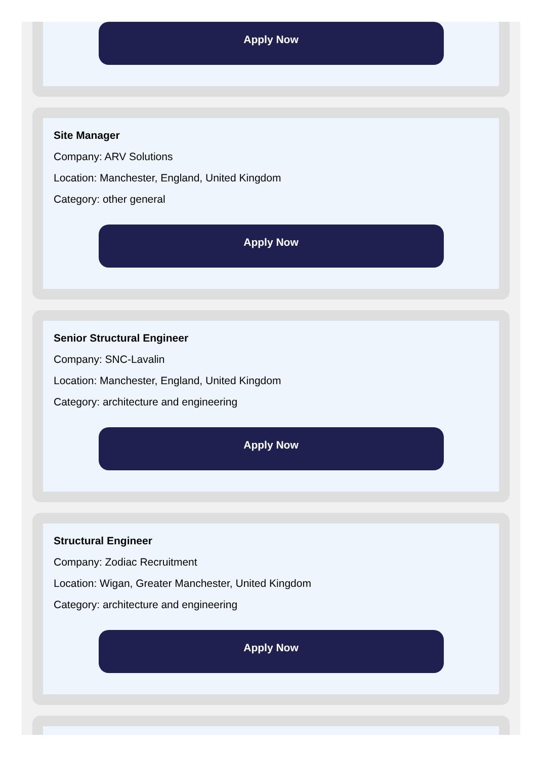Apply Now
Site Manager
Company: ARV Solutions
Location: Manchester, England, United Kingdom
Category: other general
Apply Now
Senior Structural Engineer
Company: SNC-Lavalin
Location: Manchester, England, United Kingdom
Category: architecture and engineering
Apply Now
Structural Engineer
Company: Zodiac Recruitment
Location: Wigan, Greater Manchester, United Kingdom
Category: architecture and engineering
Apply Now